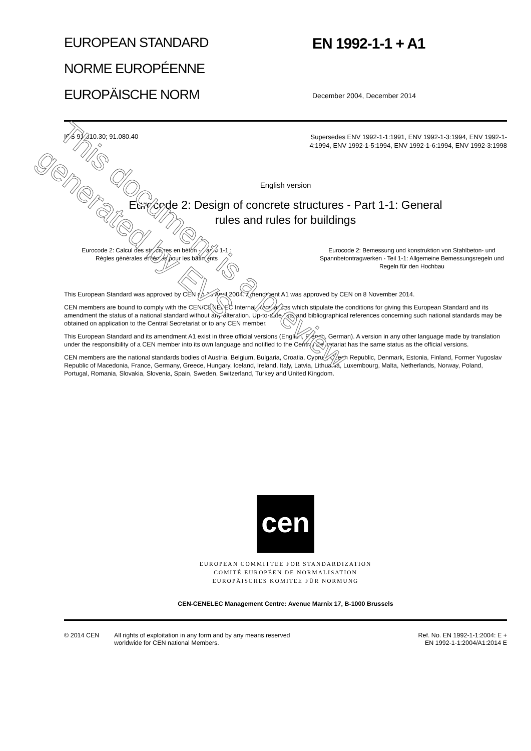EUROPEAN STANDARD
NORME EUROPÉENNE
EUROPÄISCHE NORM
EN 1992-1-1 + A1
December 2004, December 2014
ICS 91.010.30; 91.080.40
Supersedes ENV 1992-1-1:1991, ENV 1992-1-3:1994, ENV 1992-1-4:1994, ENV 1992-1-5:1994, ENV 1992-1-6:1994, ENV 1992-3:1998
English version
Eurocode 2: Design of concrete structures - Part 1-1: General
rules and rules for buildings
Eurocode 2: Calcul des structures en béton - Partie 1-1 :
Règles générales et règles pour les bâtiments
Eurocode 2: Bemessung und konstruktion von Stahlbeton- und Spannbetontragwerken - Teil 1-1: Allgemeine Bemessungsregeln und Regeln für den Hochbau
This European Standard was approved by CEN on 16 April 2004. Amendment A1 was approved by CEN on 8 November 2014.
CEN members are bound to comply with the CEN/CENELEC Internal Regulations which stipulate the conditions for giving this European Standard and its amendment the status of a national standard without any alteration. Up-to-date lists and bibliographical references concerning such national standards may be obtained on application to the Central Secretariat or to any CEN member.
This European Standard and its amendment A1 exist in three official versions (English, French, German). A version in any other language made by translation under the responsibility of a CEN member into its own language and notified to the Central Secretariat has the same status as the official versions.
CEN members are the national standards bodies of Austria, Belgium, Bulgaria, Croatia, Cyprus, Czech Republic, Denmark, Estonia, Finland, Former Yugoslav Republic of Macedonia, France, Germany, Greece, Hungary, Iceland, Ireland, Italy, Latvia, Lithuania, Luxembourg, Malta, Netherlands, Norway, Poland, Portugal, Romania, Slovakia, Slovenia, Spain, Sweden, Switzerland, Turkey and United Kingdom.
cen
EUROPEAN COMMITTEE FOR STANDARDIZATION
COMITÉ EUROPÉEN DE NORMALISATION
EUROPÄISCHES KOMITEE FÜR NORMUNG
CEN-CENELEC Management Centre: Avenue Marnix 17, B-1000 Brussels
© 2014 CEN All rights of exploitation in any form and by any means reserved
worldwide for CEN national Members.
Ref. No. EN 1992-1-1:2004: E +
EN 1992-1-1:2004/A1:2014 E
This document is a preview generated by EVS